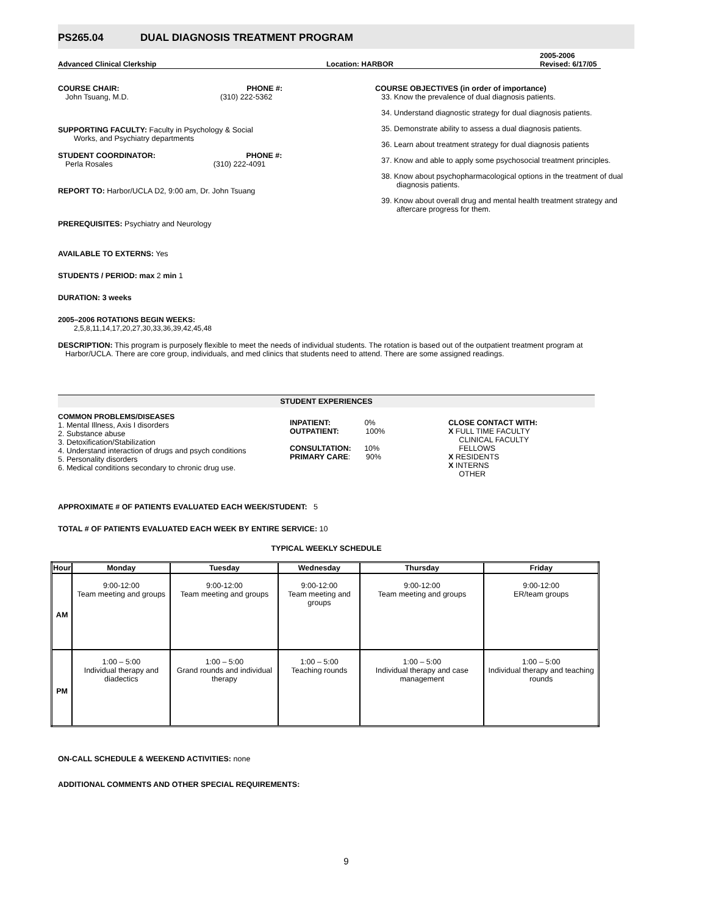PS265.04 DUAL DIAGNOSIS TREATMENT PROGRAM
Advanced Clinical Clerkship
Location: HARBOR
2005-2006
Revised: 6/17/05
COURSE CHAIR: PHONE #:
John Tsuang, M.D. (310) 222-5362
SUPPORTING FACULTY: Faculty in Psychology & Social
Works, and Psychiatry departments
STUDENT COORDINATOR: PHONE #:
Perla Rosales (310) 222-4091
REPORT TO: Harbor/UCLA D2, 9:00 am, Dr. John Tsuang
PREREQUISITES: Psychiatry and Neurology
AVAILABLE TO EXTERNS: Yes
STUDENTS / PERIOD: max 2 min 1
DURATION: 3 weeks
2005–2006 ROTATIONS BEGIN WEEKS:
2,5,8,11,14,17,20,27,30,33,36,39,42,45,48
COURSE OBJECTIVES (in order of importance)
33. Know the prevalence of dual diagnosis patients.
34. Understand diagnostic strategy for dual diagnosis patients.
35. Demonstrate ability to assess a dual diagnosis patients.
36. Learn about treatment strategy for dual diagnosis patients
37. Know and able to apply some psychosocial treatment principles.
38. Know about psychopharmacological options in the treatment of dual diagnosis patients.
39. Know about overall drug and mental health treatment strategy and aftercare progress for them.
DESCRIPTION: This program is purposely flexible to meet the needs of individual students. The rotation is based out of the outpatient treatment program at Harbor/UCLA. There are core group, individuals, and med clinics that students need to attend. There are some assigned readings.
STUDENT EXPERIENCES
COMMON PROBLEMS/DISEASES
1. Mental Illness, Axis I disorders
2. Substance abuse
3. Detoxification/Stabilization
4. Understand interaction of drugs and psych conditions
5. Personality disorders
6. Medical conditions secondary to chronic drug use.
INPATIENT: 0%
OUTPATIENT: 100%
CONSULTATION: 10%
PRIMARY CARE: 90%
CLOSE CONTACT WITH:
X FULL TIME FACULTY
CLINICAL FACULTY
FELLOWS
X RESIDENTS
X INTERNS
OTHER
APPROXIMATE # OF PATIENTS EVALUATED EACH WEEK/STUDENT: 5
TOTAL # OF PATIENTS EVALUATED EACH WEEK BY ENTIRE SERVICE: 10
TYPICAL WEEKLY SCHEDULE
| Hour | Monday | Tuesday | Wednesday | Thursday | Friday |
| --- | --- | --- | --- | --- | --- |
| AM | 9:00-12:00 Team meeting and groups | 9:00-12:00 Team meeting and groups | 9:00-12:00 Team meeting and groups | 9:00-12:00 Team meeting and groups | 9:00-12:00 ER/team groups |
| PM | 1:00 – 5:00 Individual therapy and diadectics | 1:00 – 5:00 Grand rounds and individual therapy | 1:00 – 5:00 Teaching rounds | 1:00 – 5:00 Individual therapy and case management | 1:00 – 5:00 Individual therapy and teaching rounds |
ON-CALL SCHEDULE & WEEKEND ACTIVITIES: none
ADDITIONAL COMMENTS AND OTHER SPECIAL REQUIREMENTS:
9